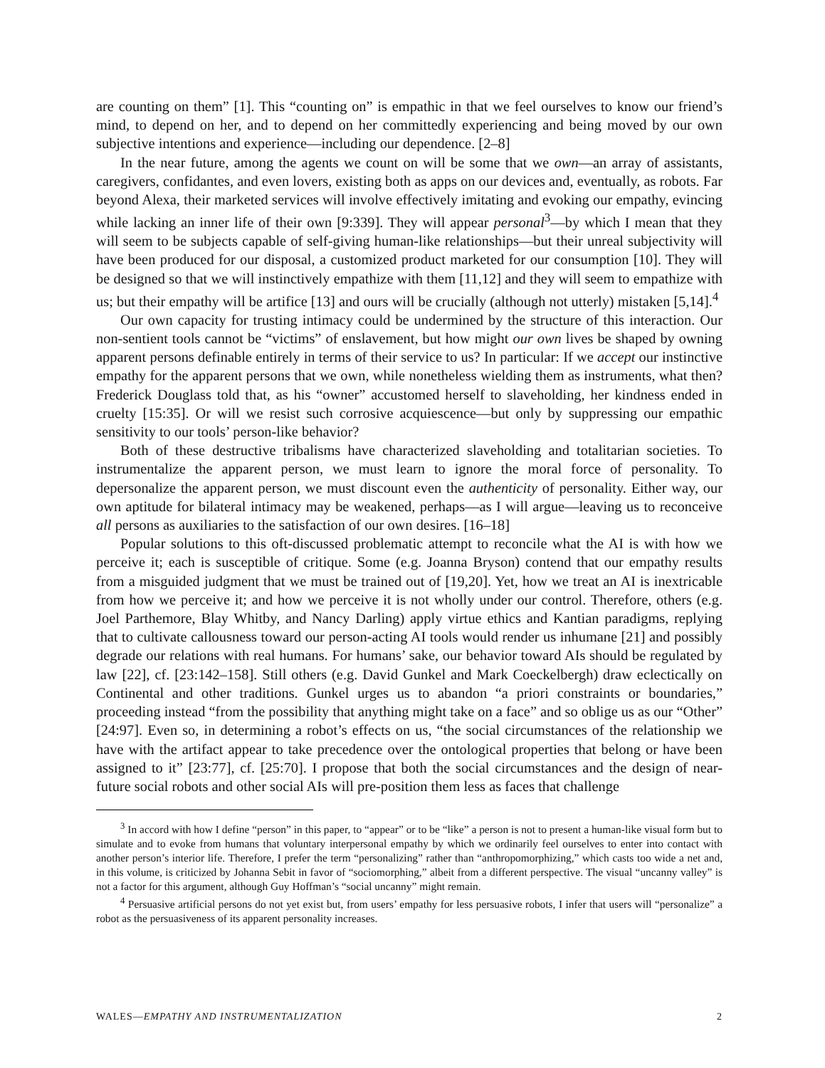are counting on them” [1]. This “counting on” is empathic in that we feel ourselves to know our friend’s mind, to depend on her, and to depend on her committedly experiencing and being moved by our own subjective intentions and experience—including our dependence. [2–8]
In the near future, among the agents we count on will be some that we own—an array of assistants, caregivers, confidantes, and even lovers, existing both as apps on our devices and, eventually, as robots. Far beyond Alexa, their marketed services will involve effectively imitating and evoking our empathy, evincing while lacking an inner life of their own [9:339]. They will appear personal<sup>3</sup>—by which I mean that they will seem to be subjects capable of self-giving human-like relationships—but their unreal subjectivity will have been produced for our disposal, a customized product marketed for our consumption [10]. They will be designed so that we will instinctively empathize with them [11,12] and they will seem to empathize with us; but their empathy will be artifice [13] and ours will be crucially (although not utterly) mistaken [5,14].<sup>4</sup>
Our own capacity for trusting intimacy could be undermined by the structure of this interaction. Our non-sentient tools cannot be “victims” of enslavement, but how might our own lives be shaped by owning apparent persons definable entirely in terms of their service to us? In particular: If we accept our instinctive empathy for the apparent persons that we own, while nonetheless wielding them as instruments, what then? Frederick Douglass told that, as his “owner” accustomed herself to slaveholding, her kindness ended in cruelty [15:35]. Or will we resist such corrosive acquiescence—but only by suppressing our empathic sensitivity to our tools’ person-like behavior?
Both of these destructive tribalisms have characterized slaveholding and totalitarian societies. To instrumentalize the apparent person, we must learn to ignore the moral force of personality. To depersonalize the apparent person, we must discount even the authenticity of personality. Either way, our own aptitude for bilateral intimacy may be weakened, perhaps—as I will argue—leaving us to reconceive all persons as auxiliaries to the satisfaction of our own desires. [16–18]
Popular solutions to this oft-discussed problematic attempt to reconcile what the AI is with how we perceive it; each is susceptible of critique. Some (e.g. Joanna Bryson) contend that our empathy results from a misguided judgment that we must be trained out of [19,20]. Yet, how we treat an AI is inextricable from how we perceive it; and how we perceive it is not wholly under our control. Therefore, others (e.g. Joel Parthemore, Blay Whitby, and Nancy Darling) apply virtue ethics and Kantian paradigms, replying that to cultivate callousness toward our person-acting AI tools would render us inhumane [21] and possibly degrade our relations with real humans. For humans’ sake, our behavior toward AIs should be regulated by law [22], cf. [23:142–158]. Still others (e.g. David Gunkel and Mark Coeckelbergh) draw eclectically on Continental and other traditions. Gunkel urges us to abandon “a priori constraints or boundaries,” proceeding instead “from the possibility that anything might take on a face” and so oblige us as our “Other” [24:97]. Even so, in determining a robot’s effects on us, “the social circumstances of the relationship we have with the artifact appear to take precedence over the ontological properties that belong or have been assigned to it” [23:77], cf. [25:70]. I propose that both the social circumstances and the design of near-future social robots and other social AIs will pre-position them less as faces that challenge
<sup>3</sup> In accord with how I define “person” in this paper, to “appear” or to be “like” a person is not to present a human-like visual form but to simulate and to evoke from humans that voluntary interpersonal empathy by which we ordinarily feel ourselves to enter into contact with another person’s interior life. Therefore, I prefer the term “personalizing” rather than “anthropomorphizing,” which casts too wide a net and, in this volume, is criticized by Johanna Sebit in favor of “sociomorphing,” albeit from a different perspective. The visual “uncanny valley” is not a factor for this argument, although Guy Hoffman’s “social uncanny” might remain.
<sup>4</sup> Persuasive artificial persons do not yet exist but, from users’ empathy for less persuasive robots, I infer that users will “personalize” a robot as the persuasiveness of its apparent personality increases.
WALES—EMPATHY AND INSTRUMENTALIZATION 2